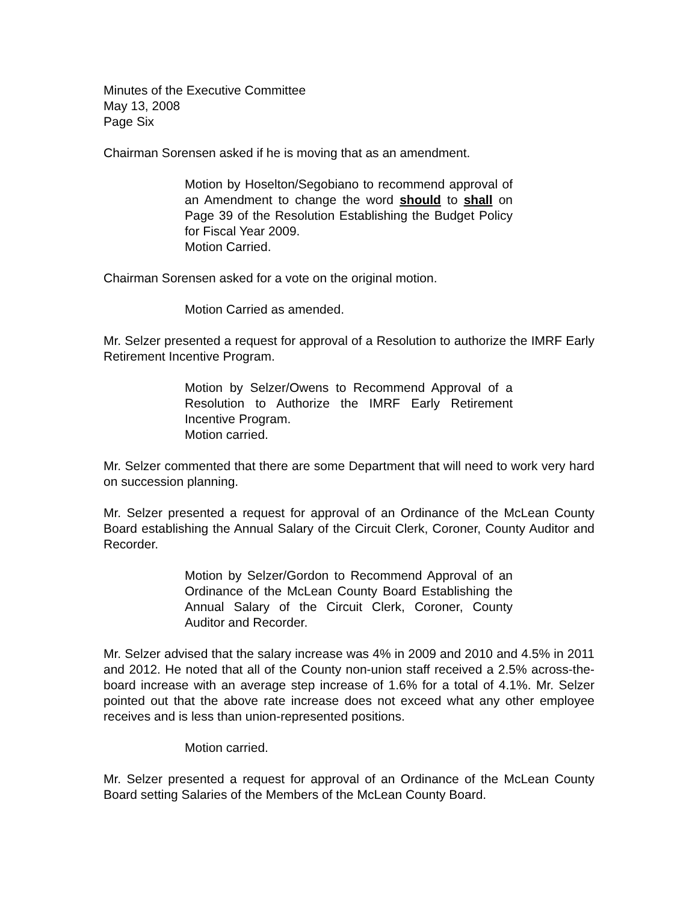Minutes of the Executive Committee
May 13, 2008
Page Six
Chairman Sorensen asked if he is moving that as an amendment.
Motion by Hoselton/Segobiano to recommend approval of an Amendment to change the word should to shall on Page 39 of the Resolution Establishing the Budget Policy for Fiscal Year 2009.
Motion Carried.
Chairman Sorensen asked for a vote on the original motion.
Motion Carried as amended.
Mr. Selzer presented a request for approval of a Resolution to authorize the IMRF Early Retirement Incentive Program.
Motion by Selzer/Owens to Recommend Approval of a Resolution to Authorize the IMRF Early Retirement Incentive Program.
Motion carried.
Mr. Selzer commented that there are some Department that will need to work very hard on succession planning.
Mr. Selzer presented a request for approval of an Ordinance of the McLean County Board establishing the Annual Salary of the Circuit Clerk, Coroner, County Auditor and Recorder.
Motion by Selzer/Gordon to Recommend Approval of an Ordinance of the McLean County Board Establishing the Annual Salary of the Circuit Clerk, Coroner, County Auditor and Recorder.
Mr. Selzer advised that the salary increase was 4% in 2009 and 2010 and 4.5% in 2011 and 2012. He noted that all of the County non-union staff received a 2.5% across-the-board increase with an average step increase of 1.6% for a total of 4.1%. Mr. Selzer pointed out that the above rate increase does not exceed what any other employee receives and is less than union-represented positions.
Motion carried.
Mr. Selzer presented a request for approval of an Ordinance of the McLean County Board setting Salaries of the Members of the McLean County Board.